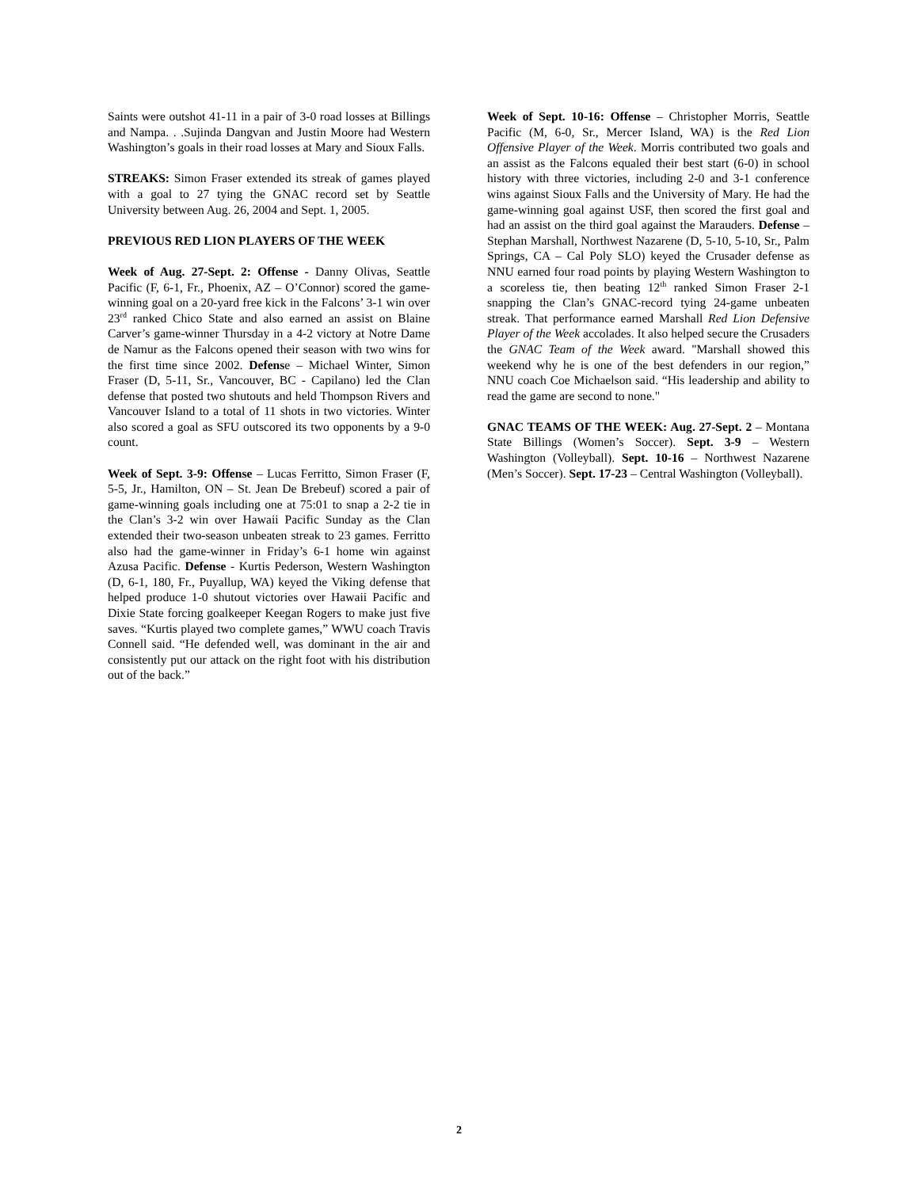Saints were outshot 41-11 in a pair of 3-0 road losses at Billings and Nampa. . .Sujinda Dangvan and Justin Moore had Western Washington’s goals in their road losses at Mary and Sioux Falls.
STREAKS: Simon Fraser extended its streak of games played with a goal to 27 tying the GNAC record set by Seattle University between Aug. 26, 2004 and Sept. 1, 2005.
PREVIOUS RED LION PLAYERS OF THE WEEK
Week of Aug. 27-Sept. 2: Offense - Danny Olivas, Seattle Pacific (F, 6-1, Fr., Phoenix, AZ – O’Connor) scored the game-winning goal on a 20-yard free kick in the Falcons’ 3-1 win over 23<sup>rd</sup> ranked Chico State and also earned an assist on Blaine Carver’s game-winner Thursday in a 4-2 victory at Notre Dame de Namur as the Falcons opened their season with two wins for the first time since 2002. Defense – Michael Winter, Simon Fraser (D, 5-11, Sr., Vancouver, BC - Capilano) led the Clan defense that posted two shutouts and held Thompson Rivers and Vancouver Island to a total of 11 shots in two victories. Winter also scored a goal as SFU outscored its two opponents by a 9-0 count.
Week of Sept. 3-9: Offense – Lucas Ferritto, Simon Fraser (F, 5-5, Jr., Hamilton, ON – St. Jean De Brebeuf) scored a pair of game-winning goals including one at 75:01 to snap a 2-2 tie in the Clan’s 3-2 win over Hawaii Pacific Sunday as the Clan extended their two-season unbeaten streak to 23 games. Ferritto also had the game-winner in Friday’s 6-1 home win against Azusa Pacific. Defense - Kurtis Pederson, Western Washington (D, 6-1, 180, Fr., Puyallup, WA) keyed the Viking defense that helped produce 1-0 shutout victories over Hawaii Pacific and Dixie State forcing goalkeeper Keegan Rogers to make just five saves. “Kurtis played two complete games,” WWU coach Travis Connell said. “He defended well, was dominant in the air and consistently put our attack on the right foot with his distribution out of the back.”
Week of Sept. 10-16: Offense – Christopher Morris, Seattle Pacific (M, 6-0, Sr., Mercer Island, WA) is the Red Lion Offensive Player of the Week. Morris contributed two goals and an assist as the Falcons equaled their best start (6-0) in school history with three victories, including 2-0 and 3-1 conference wins against Sioux Falls and the University of Mary. He had the game-winning goal against USF, then scored the first goal and had an assist on the third goal against the Marauders. Defense – Stephan Marshall, Northwest Nazarene (D, 5-10, 5-10, Sr., Palm Springs, CA – Cal Poly SLO) keyed the Crusader defense as NNU earned four road points by playing Western Washington to a scoreless tie, then beating 12<sup>th</sup> ranked Simon Fraser 2-1 snapping the Clan’s GNAC-record tying 24-game unbeaten streak. That performance earned Marshall Red Lion Defensive Player of the Week accolades. It also helped secure the Crusaders the GNAC Team of the Week award. "Marshall showed this weekend why he is one of the best defenders in our region,” NNU coach Coe Michaelson said. “His leadership and ability to read the game are second to none."
GNAC TEAMS OF THE WEEK: Aug. 27-Sept. 2 – Montana State Billings (Women’s Soccer). Sept. 3-9 – Western Washington (Volleyball). Sept. 10-16 – Northwest Nazarene (Men’s Soccer). Sept. 17-23 – Central Washington (Volleyball).
2